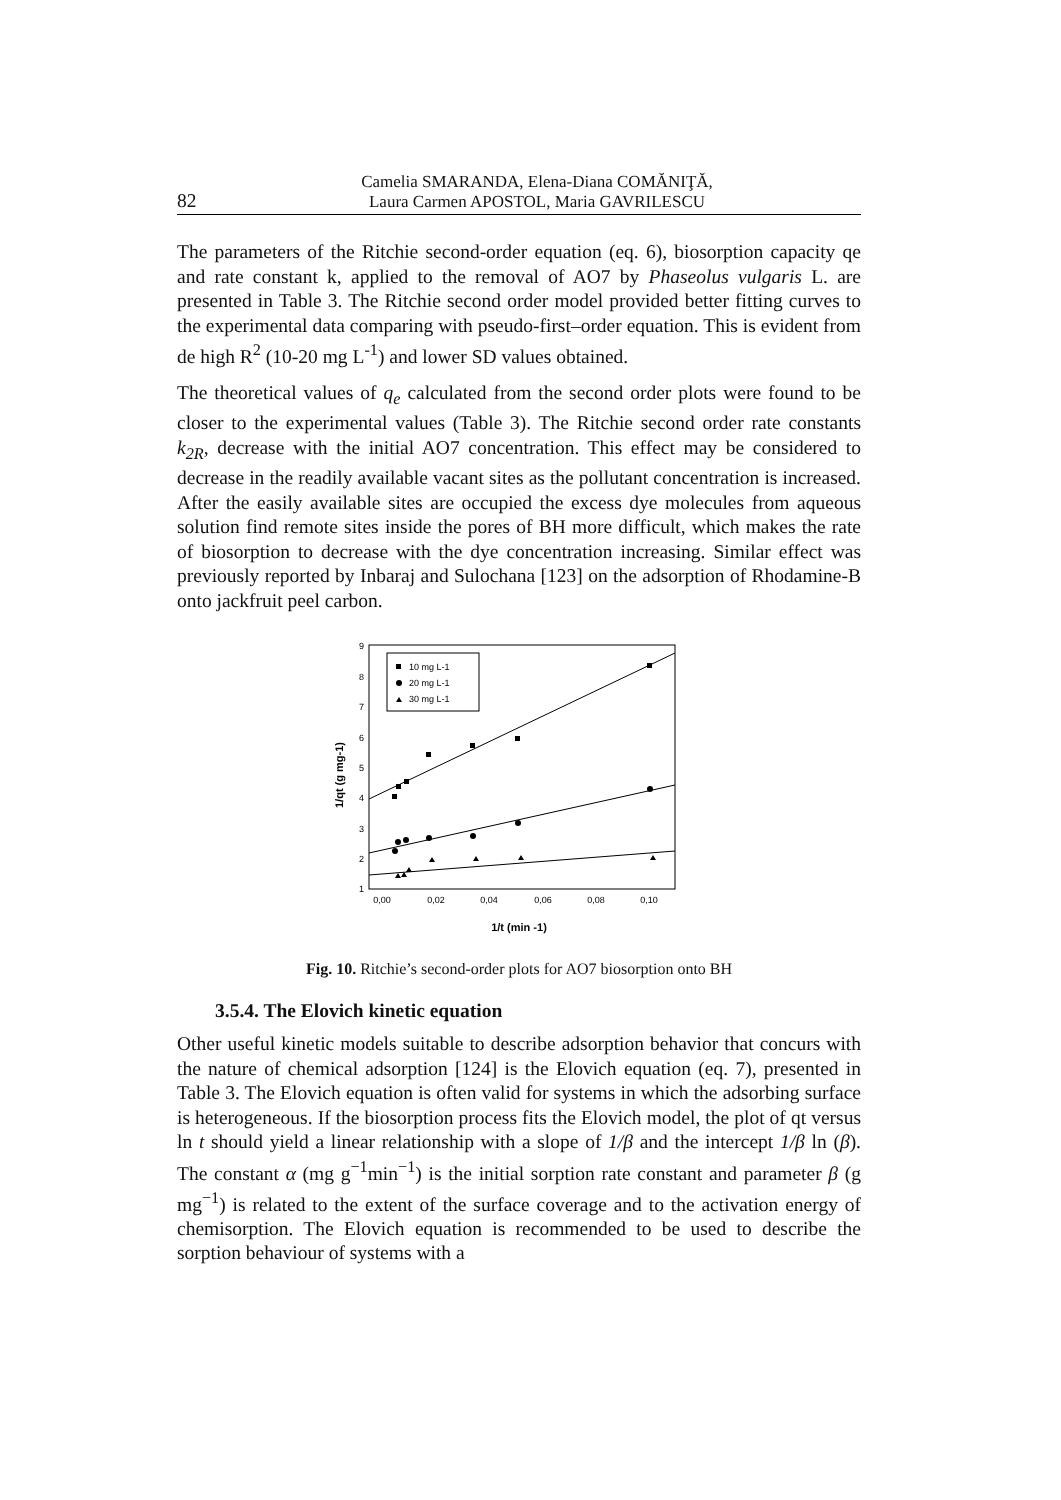82
Camelia SMARANDA, Elena-Diana COMĂNIŢĂ,
Laura Carmen APOSTOL, Maria GAVRILESCU
The parameters of the Ritchie second-order equation (eq. 6), biosorption capacity qe and rate constant k, applied to the removal of AO7 by Phaseolus vulgaris L. are presented in Table 3. The Ritchie second order model provided better fitting curves to the experimental data comparing with pseudo-first–order equation. This is evident from de high R<sup>2</sup> (10-20 mg L<sup>-1</sup>) and lower SD values obtained.
The theoretical values of q<sub>e</sub> calculated from the second order plots were found to be closer to the experimental values (Table 3). The Ritchie second order rate constants k<sub>2R</sub>, decrease with the initial AO7 concentration. This effect may be considered to decrease in the readily available vacant sites as the pollutant concentration is increased. After the easily available sites are occupied the excess dye molecules from aqueous solution find remote sites inside the pores of BH more difficult, which makes the rate of biosorption to decrease with the dye concentration increasing. Similar effect was previously reported by Inbaraj and Sulochana [123] on the adsorption of Rhodamine-B onto jackfruit peel carbon.
1
2
3
4
5
6
7
8
9
0,00
0,02
0,04
0,06
0,08
0,10
1/t (min -1)
1/qt (g mg-1)
10 mg L-1
20 mg L-1
30 mg L-1
Fig. 10. Ritchie’s second-order plots for AO7 biosorption onto BH
3.5.4. The Elovich kinetic equation
Other useful kinetic models suitable to describe adsorption behavior that concurs with the nature of chemical adsorption [124] is the Elovich equation (eq. 7), presented in Table 3. The Elovich equation is often valid for systems in which the adsorbing surface is heterogeneous. If the biosorption process fits the Elovich model, the plot of qt versus ln t should yield a linear relationship with a slope of 1/β and the intercept 1/β ln (β). The constant α (mg g<sup>−1</sup>min<sup>−1</sup>) is the initial sorption rate constant and parameter β (g mg<sup>−1</sup>) is related to the extent of the surface coverage and to the activation energy of chemisorption. The Elovich equation is recommended to be used to describe the sorption behaviour of systems with a